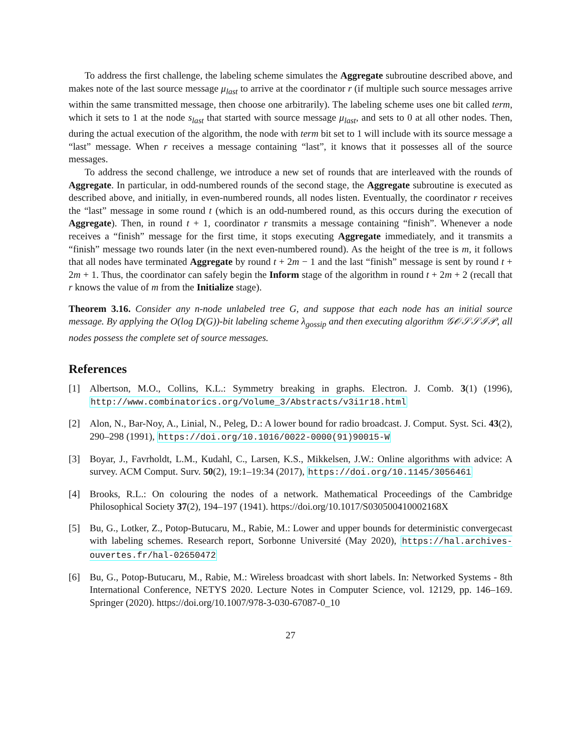To address the first challenge, the labeling scheme simulates the Aggregate subroutine described above, and makes note of the last source message μ<sub>last</sub> to arrive at the coordinator r (if multiple such source messages arrive within the same transmitted message, then choose one arbitrarily). The labeling scheme uses one bit called term, which it sets to 1 at the node s<sub>last</sub> that started with source message μ<sub>last</sub>, and sets to 0 at all other nodes. Then, during the actual execution of the algorithm, the node with term bit set to 1 will include with its source message a “last” message. When r receives a message containing “last”, it knows that it possesses all of the source messages.
To address the second challenge, we introduce a new set of rounds that are interleaved with the rounds of Aggregate. In particular, in odd-numbered rounds of the second stage, the Aggregate subroutine is executed as described above, and initially, in even-numbered rounds, all nodes listen. Eventually, the coordinator r receives the “last” message in some round t (which is an odd-numbered round, as this occurs during the execution of Aggregate). Then, in round t + 1, coordinator r transmits a message containing “finish”. Whenever a node receives a “finish” message for the first time, it stops executing Aggregate immediately, and it transmits a “finish” message two rounds later (in the next even-numbered round). As the height of the tree is m, it follows that all nodes have terminated Aggregate by round t + 2m − 1 and the last “finish” message is sent by round t + 2m + 1. Thus, the coordinator can safely begin the Inform stage of the algorithm in round t + 2m + 2 (recall that r knows the value of m from the Initialize stage).
Theorem 3.16. Consider any n-node unlabeled tree G, and suppose that each node has an initial source message. By applying the O(log D(G))-bit labeling scheme λ<sub>gossip</sub> and then executing algorithm 𝒢𝒪𝒮𝒮ℐ𝒫, all nodes possess the complete set of source messages.
References
[1] Albertson, M.O., Collins, K.L.: Symmetry breaking in graphs. Electron. J. Comb. 3(1) (1996), http://www.combinatorics.org/Volume_3/Abstracts/v3i1r18.html
[2] Alon, N., Bar-Noy, A., Linial, N., Peleg, D.: A lower bound for radio broadcast. J. Comput. Syst. Sci. 43(2), 290–298 (1991), https://doi.org/10.1016/0022-0000(91)90015-W
[3] Boyar, J., Favrholdt, L.M., Kudahl, C., Larsen, K.S., Mikkelsen, J.W.: Online algorithms with advice: A survey. ACM Comput. Surv. 50(2), 19:1–19:34 (2017), https://doi.org/10.1145/3056461
[4] Brooks, R.L.: On colouring the nodes of a network. Mathematical Proceedings of the Cambridge Philosophical Society 37(2), 194–197 (1941). https://doi.org/10.1017/S030500410002168X
[5] Bu, G., Lotker, Z., Potop-Butucaru, M., Rabie, M.: Lower and upper bounds for deterministic convergecast with labeling schemes. Research report, Sorbonne Université (May 2020), https://hal.archives-ouvertes.fr/hal-02650472
[6] Bu, G., Potop-Butucaru, M., Rabie, M.: Wireless broadcast with short labels. In: Networked Systems - 8th International Conference, NETYS 2020. Lecture Notes in Computer Science, vol. 12129, pp. 146–169. Springer (2020). https://doi.org/10.1007/978-3-030-67087-0_10
27